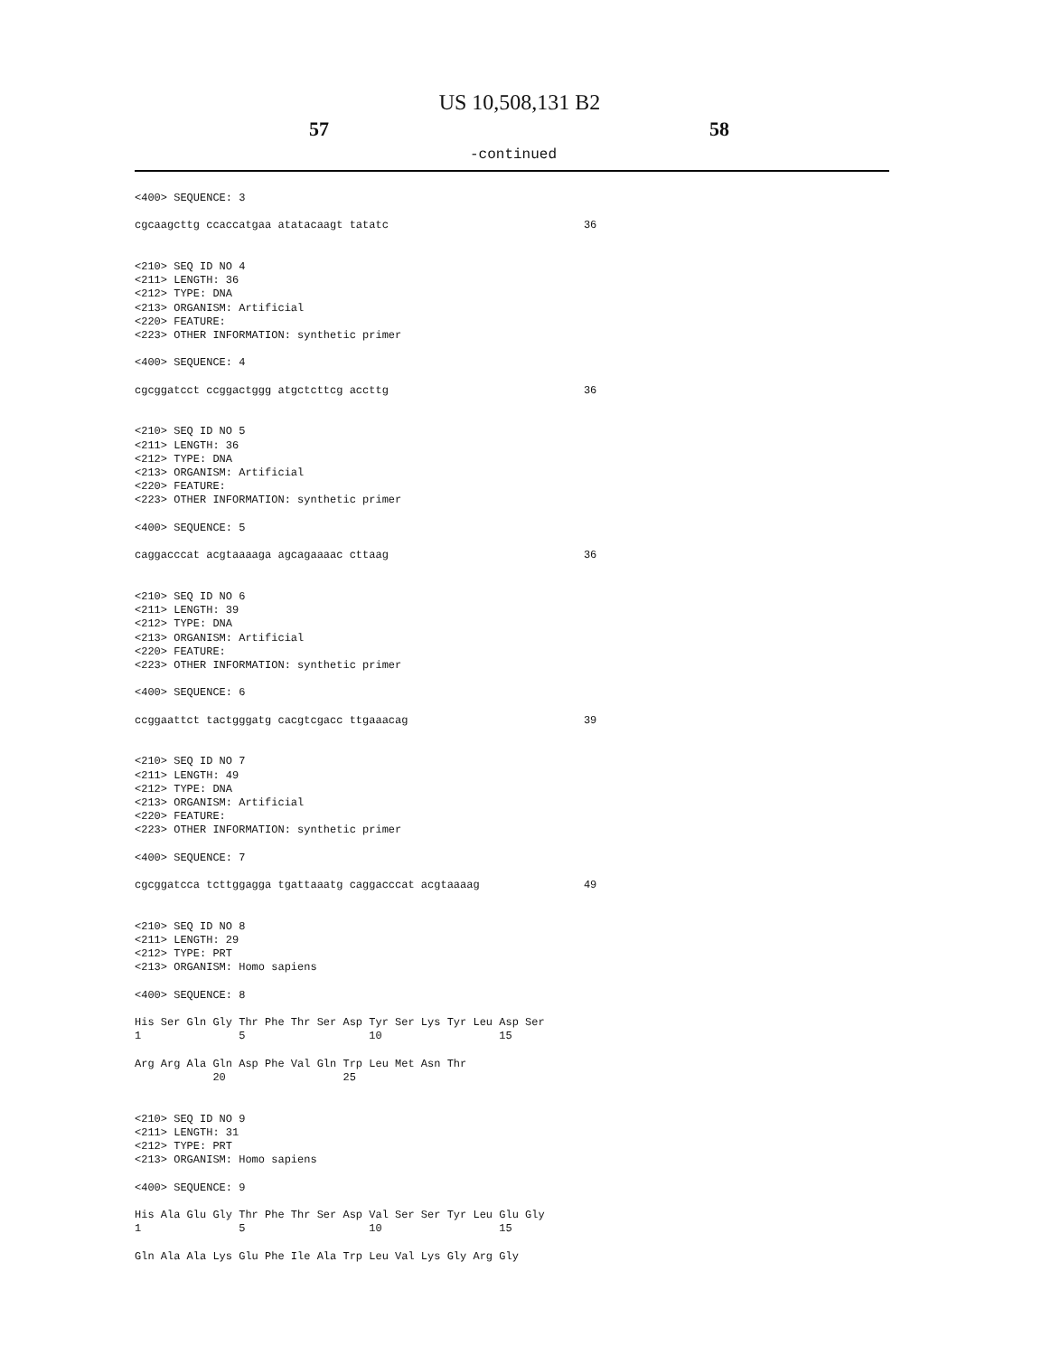US 10,508,131 B2
57 58
-continued
<400> SEQUENCE: 3

cgcaagcttg ccaccatgaa atatacaagt tatatc                              36


<210> SEQ ID NO 4
<211> LENGTH: 36
<212> TYPE: DNA
<213> ORGANISM: Artificial
<220> FEATURE:
<223> OTHER INFORMATION: synthetic primer

<400> SEQUENCE: 4

cgcggatcct ccggactggg atgctcttcg accttg                              36


<210> SEQ ID NO 5
<211> LENGTH: 36
<212> TYPE: DNA
<213> ORGANISM: Artificial
<220> FEATURE:
<223> OTHER INFORMATION: synthetic primer

<400> SEQUENCE: 5

caggacccat acgtaaaaga agcagaaaac cttaag                              36


<210> SEQ ID NO 6
<211> LENGTH: 39
<212> TYPE: DNA
<213> ORGANISM: Artificial
<220> FEATURE:
<223> OTHER INFORMATION: synthetic primer

<400> SEQUENCE: 6

ccggaattct tactgggatg cacgtcgacc ttgaaacag                           39


<210> SEQ ID NO 7
<211> LENGTH: 49
<212> TYPE: DNA
<213> ORGANISM: Artificial
<220> FEATURE:
<223> OTHER INFORMATION: synthetic primer

<400> SEQUENCE: 7

cgcggatcca tcttggagga tgattaaatg caggacccat acgtaaaag                49


<210> SEQ ID NO 8
<211> LENGTH: 29
<212> TYPE: PRT
<213> ORGANISM: Homo sapiens

<400> SEQUENCE: 8

His Ser Gln Gly Thr Phe Thr Ser Asp Tyr Ser Lys Tyr Leu Asp Ser
1               5                   10                  15

Arg Arg Ala Gln Asp Phe Val Gln Trp Leu Met Asn Thr
            20                  25


<210> SEQ ID NO 9
<211> LENGTH: 31
<212> TYPE: PRT
<213> ORGANISM: Homo sapiens

<400> SEQUENCE: 9

His Ala Glu Gly Thr Phe Thr Ser Asp Val Ser Ser Tyr Leu Glu Gly
1               5                   10                  15

Gln Ala Ala Lys Glu Phe Ile Ala Trp Leu Val Lys Gly Arg Gly